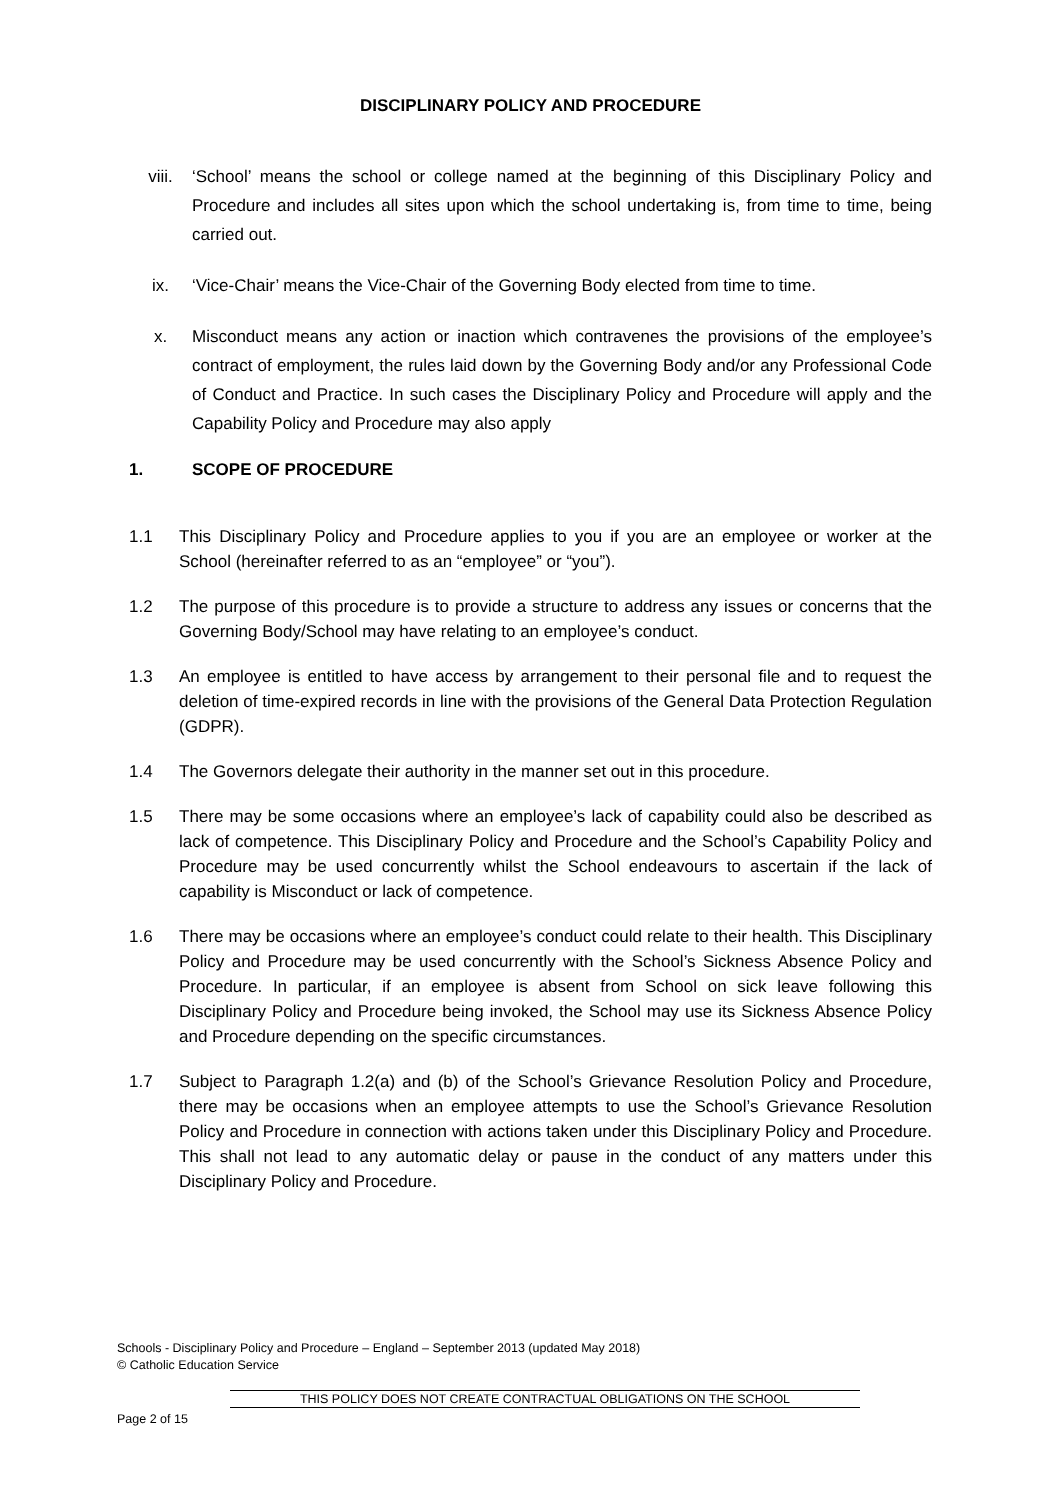DISCIPLINARY POLICY AND PROCEDURE
viii. ‘School’ means the school or college named at the beginning of this Disciplinary Policy and Procedure and includes all sites upon which the school undertaking is, from time to time, being carried out.
ix. ‘Vice-Chair’ means the Vice-Chair of the Governing Body elected from time to time.
x. Misconduct means any action or inaction which contravenes the provisions of the employee’s contract of employment, the rules laid down by the Governing Body and/or any Professional Code of Conduct and Practice. In such cases the Disciplinary Policy and Procedure will apply and the Capability Policy and Procedure may also apply
1. SCOPE OF PROCEDURE
1.1 This Disciplinary Policy and Procedure applies to you if you are an employee or worker at the School (hereinafter referred to as an “employee” or “you”).
1.2 The purpose of this procedure is to provide a structure to address any issues or concerns that the Governing Body/School may have relating to an employee’s conduct.
1.3 An employee is entitled to have access by arrangement to their personal file and to request the deletion of time-expired records in line with the provisions of the General Data Protection Regulation (GDPR).
1.4 The Governors delegate their authority in the manner set out in this procedure.
1.5 There may be some occasions where an employee’s lack of capability could also be described as lack of competence. This Disciplinary Policy and Procedure and the School’s Capability Policy and Procedure may be used concurrently whilst the School endeavours to ascertain if the lack of capability is Misconduct or lack of competence.
1.6 There may be occasions where an employee’s conduct could relate to their health. This Disciplinary Policy and Procedure may be used concurrently with the School’s Sickness Absence Policy and Procedure. In particular, if an employee is absent from School on sick leave following this Disciplinary Policy and Procedure being invoked, the School may use its Sickness Absence Policy and Procedure depending on the specific circumstances.
1.7 Subject to Paragraph 1.2(a) and (b) of the School’s Grievance Resolution Policy and Procedure, there may be occasions when an employee attempts to use the School’s Grievance Resolution Policy and Procedure in connection with actions taken under this Disciplinary Policy and Procedure. This shall not lead to any automatic delay or pause in the conduct of any matters under this Disciplinary Policy and Procedure.
Schools - Disciplinary Policy and Procedure – England – September 2013 (updated May 2018)
© Catholic Education Service
THIS POLICY DOES NOT CREATE CONTRACTUAL OBLIGATIONS ON THE SCHOOL
Page 2 of 15